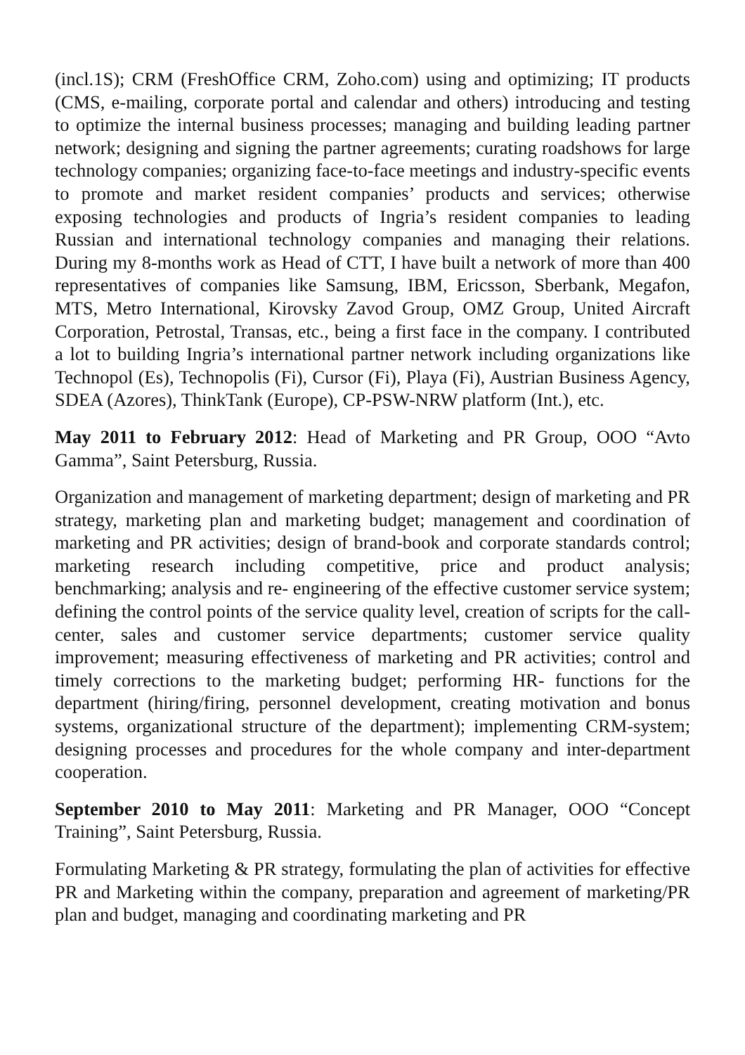(incl.1S); CRM (FreshOffice CRM, Zoho.com) using and optimizing; IT products (CMS, e-mailing, corporate portal and calendar and others) introducing and testing to optimize the internal business processes; managing and building leading partner network; designing and signing the partner agreements; curating roadshows for large technology companies; organizing face-to-face meetings and industry-specific events to promote and market resident companies’ products and services; otherwise exposing technologies and products of Ingria’s resident companies to leading Russian and international technology companies and managing their relations. During my 8-months work as Head of CTT, I have built a network of more than 400 representatives of companies like Samsung, IBM, Ericsson, Sberbank, Megafon, MTS, Metro International, Kirovsky Zavod Group, OMZ Group, United Aircraft Corporation, Petrostal, Transas, etc., being a first face in the company. I contributed a lot to building Ingria’s international partner network including organizations like Technopol (Es), Technopolis (Fi), Cursor (Fi), Playa (Fi), Austrian Business Agency, SDEA (Azores), ThinkTank (Europe), CP-PSW-NRW platform (Int.), etc.
May 2011 to February 2012: Head of Marketing and PR Group, OOO “Avto Gamma”, Saint Petersburg, Russia.
Organization and management of marketing department; design of marketing and PR strategy, marketing plan and marketing budget; management and coordination of marketing and PR activities; design of brand-book and corporate standards control; marketing research including competitive, price and product analysis; benchmarking; analysis and re- engineering of the effective customer service system; defining the control points of the service quality level, creation of scripts for the call-center, sales and customer service departments; customer service quality improvement; measuring effectiveness of marketing and PR activities; control and timely corrections to the marketing budget; performing HR- functions for the department (hiring/firing, personnel development, creating motivation and bonus systems, organizational structure of the department); implementing CRM-system; designing processes and procedures for the whole company and inter-department cooperation.
September 2010 to May 2011: Marketing and PR Manager, OOO “Concept Training”, Saint Petersburg, Russia.
Formulating Marketing & PR strategy, formulating the plan of activities for effective PR and Marketing within the company, preparation and agreement of marketing/PR plan and budget, managing and coordinating marketing and PR